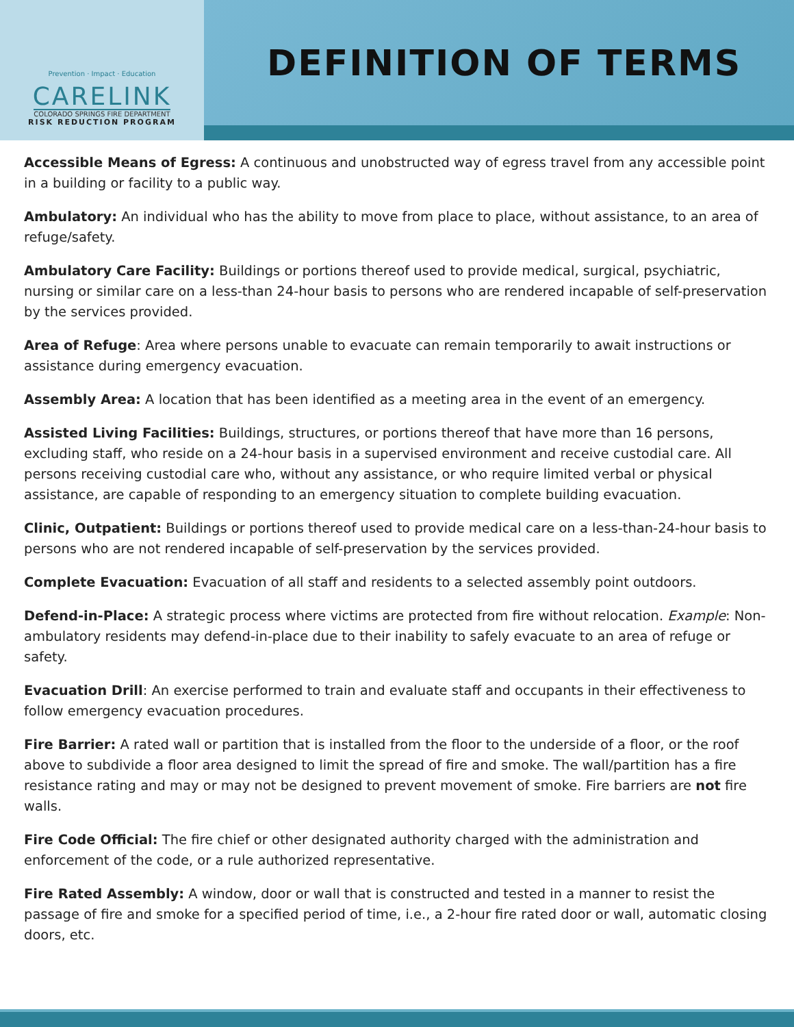Prevention · Impact · Education
CARELINK
COLORADO SPRINGS FIRE DEPARTMENT
RISK REDUCTION PROGRAM
DEFINITION OF TERMS
Accessible Means of Egress: A continuous and unobstructed way of egress travel from any accessible point in a building or facility to a public way.
Ambulatory: An individual who has the ability to move from place to place, without assistance, to an area of refuge/safety.
Ambulatory Care Facility: Buildings or portions thereof used to provide medical, surgical, psychiatric, nursing or similar care on a less-than 24-hour basis to persons who are rendered incapable of self-preservation by the services provided.
Area of Refuge: Area where persons unable to evacuate can remain temporarily to await instructions or assistance during emergency evacuation.
Assembly Area: A location that has been identified as a meeting area in the event of an emergency.
Assisted Living Facilities: Buildings, structures, or portions thereof that have more than 16 persons, excluding staff, who reside on a 24-hour basis in a supervised environment and receive custodial care. All persons receiving custodial care who, without any assistance, or who require limited verbal or physical assistance, are capable of responding to an emergency situation to complete building evacuation.
Clinic, Outpatient: Buildings or portions thereof used to provide medical care on a less-than-24-hour basis to persons who are not rendered incapable of self-preservation by the services provided.
Complete Evacuation: Evacuation of all staff and residents to a selected assembly point outdoors.
Defend-in-Place: A strategic process where victims are protected from fire without relocation. Example: Non-ambulatory residents may defend-in-place due to their inability to safely evacuate to an area of refuge or safety.
Evacuation Drill: An exercise performed to train and evaluate staff and occupants in their effectiveness to follow emergency evacuation procedures.
Fire Barrier: A rated wall or partition that is installed from the floor to the underside of a floor, or the roof above to subdivide a floor area designed to limit the spread of fire and smoke. The wall/partition has a fire resistance rating and may or may not be designed to prevent movement of smoke. Fire barriers are not fire walls.
Fire Code Official: The fire chief or other designated authority charged with the administration and enforcement of the code, or a rule authorized representative.
Fire Rated Assembly: A window, door or wall that is constructed and tested in a manner to resist the passage of fire and smoke for a specified period of time, i.e., a 2-hour fire rated door or wall, automatic closing doors, etc.